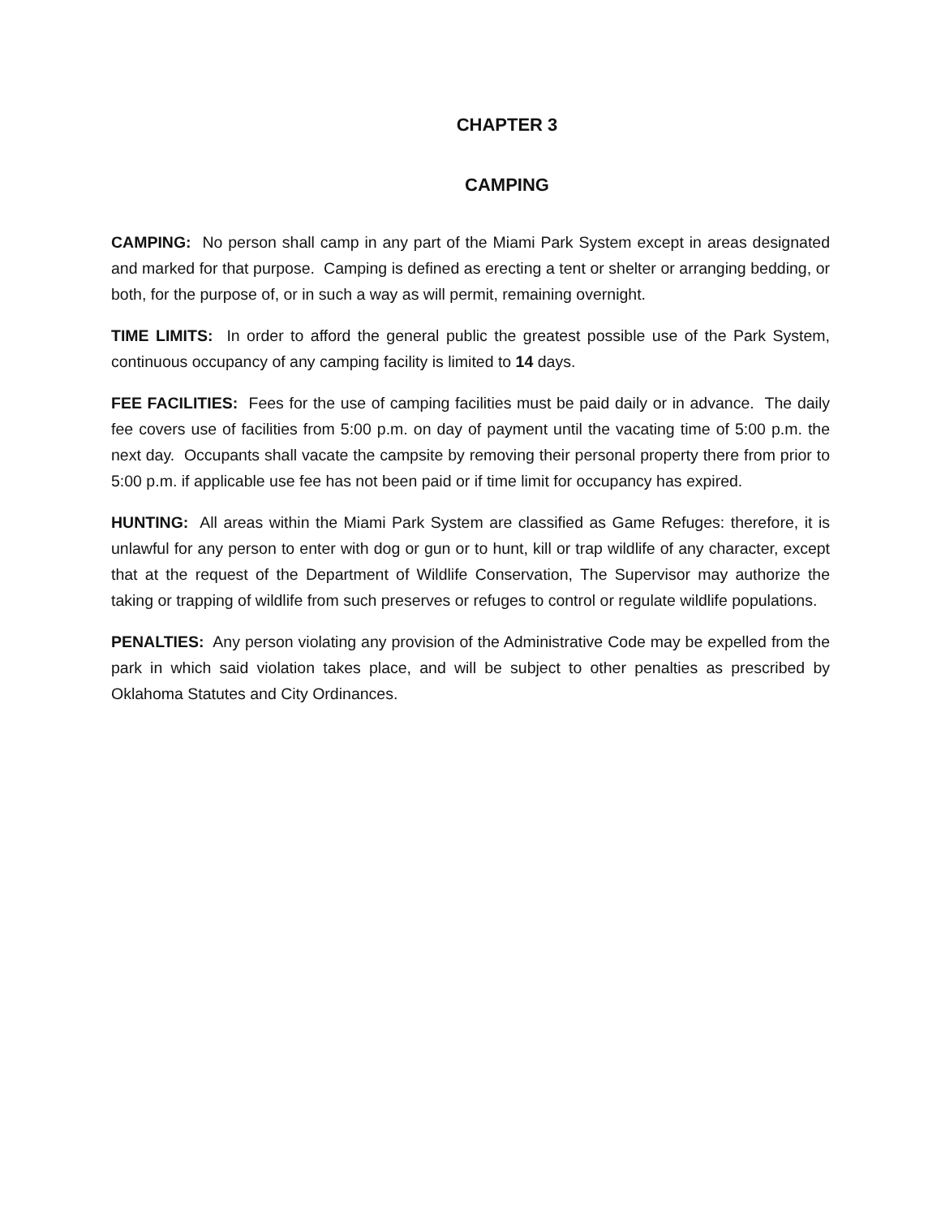CHAPTER 3
CAMPING
CAMPING: No person shall camp in any part of the Miami Park System except in areas designated and marked for that purpose. Camping is defined as erecting a tent or shelter or arranging bedding, or both, for the purpose of, or in such a way as will permit, remaining overnight.
TIME LIMITS: In order to afford the general public the greatest possible use of the Park System, continuous occupancy of any camping facility is limited to 14 days.
FEE FACILITIES: Fees for the use of camping facilities must be paid daily or in advance. The daily fee covers use of facilities from 5:00 p.m. on day of payment until the vacating time of 5:00 p.m. the next day. Occupants shall vacate the campsite by removing their personal property there from prior to 5:00 p.m. if applicable use fee has not been paid or if time limit for occupancy has expired.
HUNTING: All areas within the Miami Park System are classified as Game Refuges: therefore, it is unlawful for any person to enter with dog or gun or to hunt, kill or trap wildlife of any character, except that at the request of the Department of Wildlife Conservation, The Supervisor may authorize the taking or trapping of wildlife from such preserves or refuges to control or regulate wildlife populations.
PENALTIES: Any person violating any provision of the Administrative Code may be expelled from the park in which said violation takes place, and will be subject to other penalties as prescribed by Oklahoma Statutes and City Ordinances.